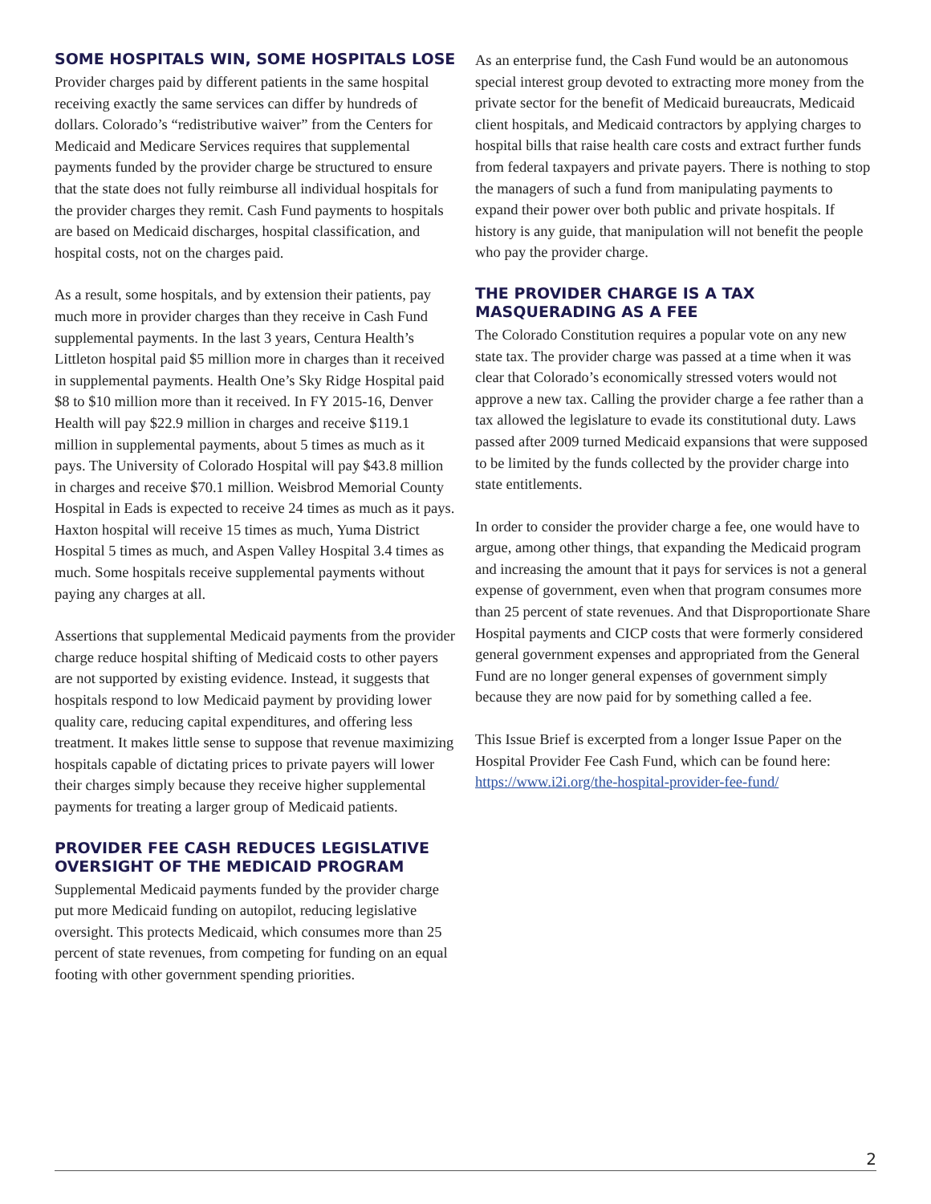SOME HOSPITALS WIN, SOME HOSPITALS LOSE
Provider charges paid by different patients in the same hospital receiving exactly the same services can differ by hundreds of dollars. Colorado’s “redistributive waiver” from the Centers for Medicaid and Medicare Services requires that supplemental payments funded by the provider charge be structured to ensure that the state does not fully reimburse all individual hospitals for the provider charges they remit. Cash Fund payments to hospitals are based on Medicaid discharges, hospital classification, and hospital costs, not on the charges paid.
As a result, some hospitals, and by extension their patients, pay much more in provider charges than they receive in Cash Fund supplemental payments. In the last 3 years, Centura Health’s Littleton hospital paid $5 million more in charges than it received in supplemental payments. Health One’s Sky Ridge Hospital paid $8 to $10 million more than it received. In FY 2015-16, Denver Health will pay $22.9 million in charges and receive $119.1 million in supplemental payments, about 5 times as much as it pays. The University of Colorado Hospital will pay $43.8 million in charges and receive $70.1 million. Weisbrod Memorial County Hospital in Eads is expected to receive 24 times as much as it pays. Haxton hospital will receive 15 times as much, Yuma District Hospital 5 times as much, and Aspen Valley Hospital 3.4 times as much. Some hospitals receive supplemental payments without paying any charges at all.
Assertions that supplemental Medicaid payments from the provider charge reduce hospital shifting of Medicaid costs to other payers are not supported by existing evidence. Instead, it suggests that hospitals respond to low Medicaid payment by providing lower quality care, reducing capital expenditures, and offering less treatment. It makes little sense to suppose that revenue maximizing hospitals capable of dictating prices to private payers will lower their charges simply because they receive higher supplemental payments for treating a larger group of Medicaid patients.
PROVIDER FEE CASH REDUCES LEGISLATIVE OVERSIGHT OF THE MEDICAID PROGRAM
Supplemental Medicaid payments funded by the provider charge put more Medicaid funding on autopilot, reducing legislative oversight. This protects Medicaid, which consumes more than 25 percent of state revenues, from competing for funding on an equal footing with other government spending priorities.
As an enterprise fund, the Cash Fund would be an autonomous special interest group devoted to extracting more money from the private sector for the benefit of Medicaid bureaucrats, Medicaid client hospitals, and Medicaid contractors by applying charges to hospital bills that raise health care costs and extract further funds from federal taxpayers and private payers. There is nothing to stop the managers of such a fund from manipulating payments to expand their power over both public and private hospitals. If history is any guide, that manipulation will not benefit the people who pay the provider charge.
THE PROVIDER CHARGE IS A TAX MASQUERADING AS A FEE
The Colorado Constitution requires a popular vote on any new state tax. The provider charge was passed at a time when it was clear that Colorado’s economically stressed voters would not approve a new tax. Calling the provider charge a fee rather than a tax allowed the legislature to evade its constitutional duty. Laws passed after 2009 turned Medicaid expansions that were supposed to be limited by the funds collected by the provider charge into state entitlements.
In order to consider the provider charge a fee, one would have to argue, among other things, that expanding the Medicaid program and increasing the amount that it pays for services is not a general expense of government, even when that program consumes more than 25 percent of state revenues. And that Disproportionate Share Hospital payments and CICP costs that were formerly considered general government expenses and appropriated from the General Fund are no longer general expenses of government simply because they are now paid for by something called a fee.
This Issue Brief is excerpted from a longer Issue Paper on the Hospital Provider Fee Cash Fund, which can be found here: https://www.i2i.org/the-hospital-provider-fee-fund/
2